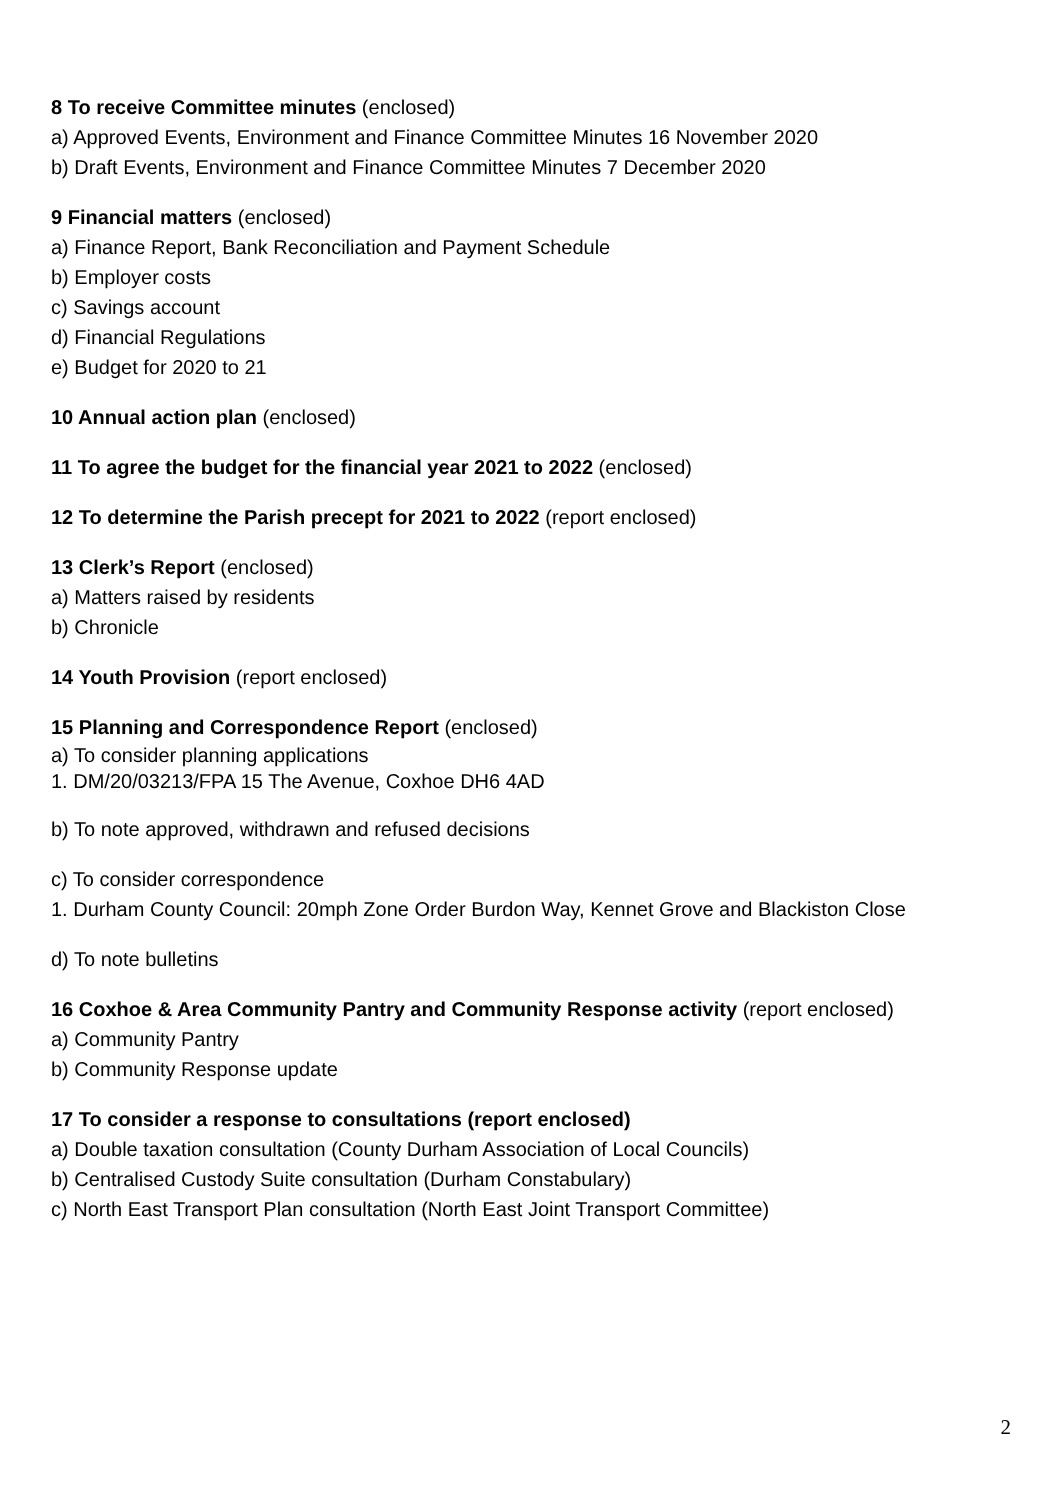8 To receive Committee minutes (enclosed)
a) Approved Events, Environment and Finance Committee Minutes 16 November 2020
b) Draft Events, Environment and Finance Committee Minutes 7 December 2020
9 Financial matters (enclosed)
a) Finance Report, Bank Reconciliation and Payment Schedule
b) Employer costs
c) Savings account
d) Financial Regulations
e) Budget for 2020 to 21
10 Annual action plan (enclosed)
11 To agree the budget for the financial year 2021 to 2022 (enclosed)
12 To determine the Parish precept for 2021 to 2022 (report enclosed)
13 Clerk’s Report (enclosed)
a) Matters raised by residents
b) Chronicle
14 Youth Provision (report enclosed)
15 Planning and Correspondence Report (enclosed)
a) To consider planning applications
1. DM/20/03213/FPA 15 The Avenue, Coxhoe DH6 4AD
b) To note approved, withdrawn and refused decisions
c) To consider correspondence
1. Durham County Council: 20mph Zone Order Burdon Way, Kennet Grove and Blackiston Close
d) To note bulletins
16 Coxhoe & Area Community Pantry and Community Response activity (report enclosed)
a) Community Pantry
b) Community Response update
17 To consider a response to consultations (report enclosed)
a) Double taxation consultation (County Durham Association of Local Councils)
b) Centralised Custody Suite consultation (Durham Constabulary)
c) North East Transport Plan consultation (North East Joint Transport Committee)
2